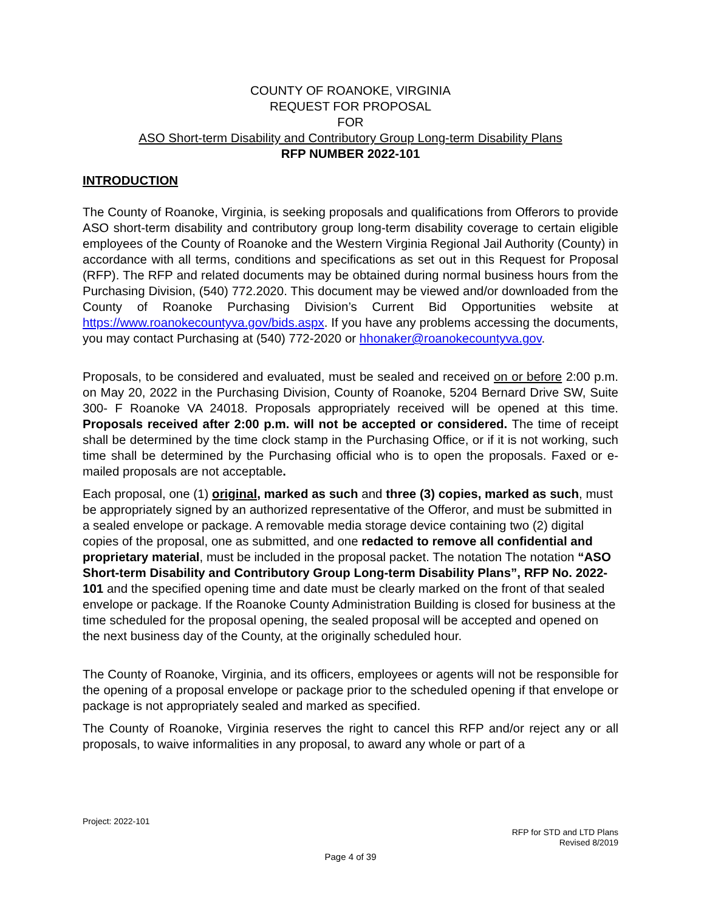COUNTY OF ROANOKE, VIRGINIA
REQUEST FOR PROPOSAL
FOR
ASO Short-term Disability and Contributory Group Long-term Disability Plans
RFP NUMBER 2022-101
INTRODUCTION
The County of Roanoke, Virginia, is seeking proposals and qualifications from Offerors to provide ASO short-term disability and contributory group long-term disability coverage to certain eligible employees of the County of Roanoke and the Western Virginia Regional Jail Authority (County) in accordance with all terms, conditions and specifications as set out in this Request for Proposal (RFP). The RFP and related documents may be obtained during normal business hours from the Purchasing Division, (540) 772.2020. This document may be viewed and/or downloaded from the County of Roanoke Purchasing Division’s Current Bid Opportunities website at https://www.roanokecountyva.gov/bids.aspx. If you have any problems accessing the documents, you may contact Purchasing at (540) 772-2020 or hhonaker@roanokecountyva.gov.
Proposals, to be considered and evaluated, must be sealed and received on or before 2:00 p.m. on May 20, 2022 in the Purchasing Division, County of Roanoke, 5204 Bernard Drive SW, Suite 300- F Roanoke VA 24018. Proposals appropriately received will be opened at this time. Proposals received after 2:00 p.m. will not be accepted or considered. The time of receipt shall be determined by the time clock stamp in the Purchasing Office, or if it is not working, such time shall be determined by the Purchasing official who is to open the proposals. Faxed or e-mailed proposals are not acceptable.
Each proposal, one (1) original, marked as such and three (3) copies, marked as such, must be appropriately signed by an authorized representative of the Offeror, and must be submitted in a sealed envelope or package. A removable media storage device containing two (2) digital copies of the proposal, one as submitted, and one redacted to remove all confidential and proprietary material, must be included in the proposal packet. The notation The notation “ASO Short-term Disability and Contributory Group Long-term Disability Plans”, RFP No. 2022-101 and the specified opening time and date must be clearly marked on the front of that sealed envelope or package. If the Roanoke County Administration Building is closed for business at the time scheduled for the proposal opening, the sealed proposal will be accepted and opened on the next business day of the County, at the originally scheduled hour.
The County of Roanoke, Virginia, and its officers, employees or agents will not be responsible for the opening of a proposal envelope or package prior to the scheduled opening if that envelope or package is not appropriately sealed and marked as specified.
The County of Roanoke, Virginia reserves the right to cancel this RFP and/or reject any or all proposals, to waive informalities in any proposal, to award any whole or part of a
Project: 2022-101
RFP for STD and LTD Plans
Revised 8/2019
Page 4 of 39